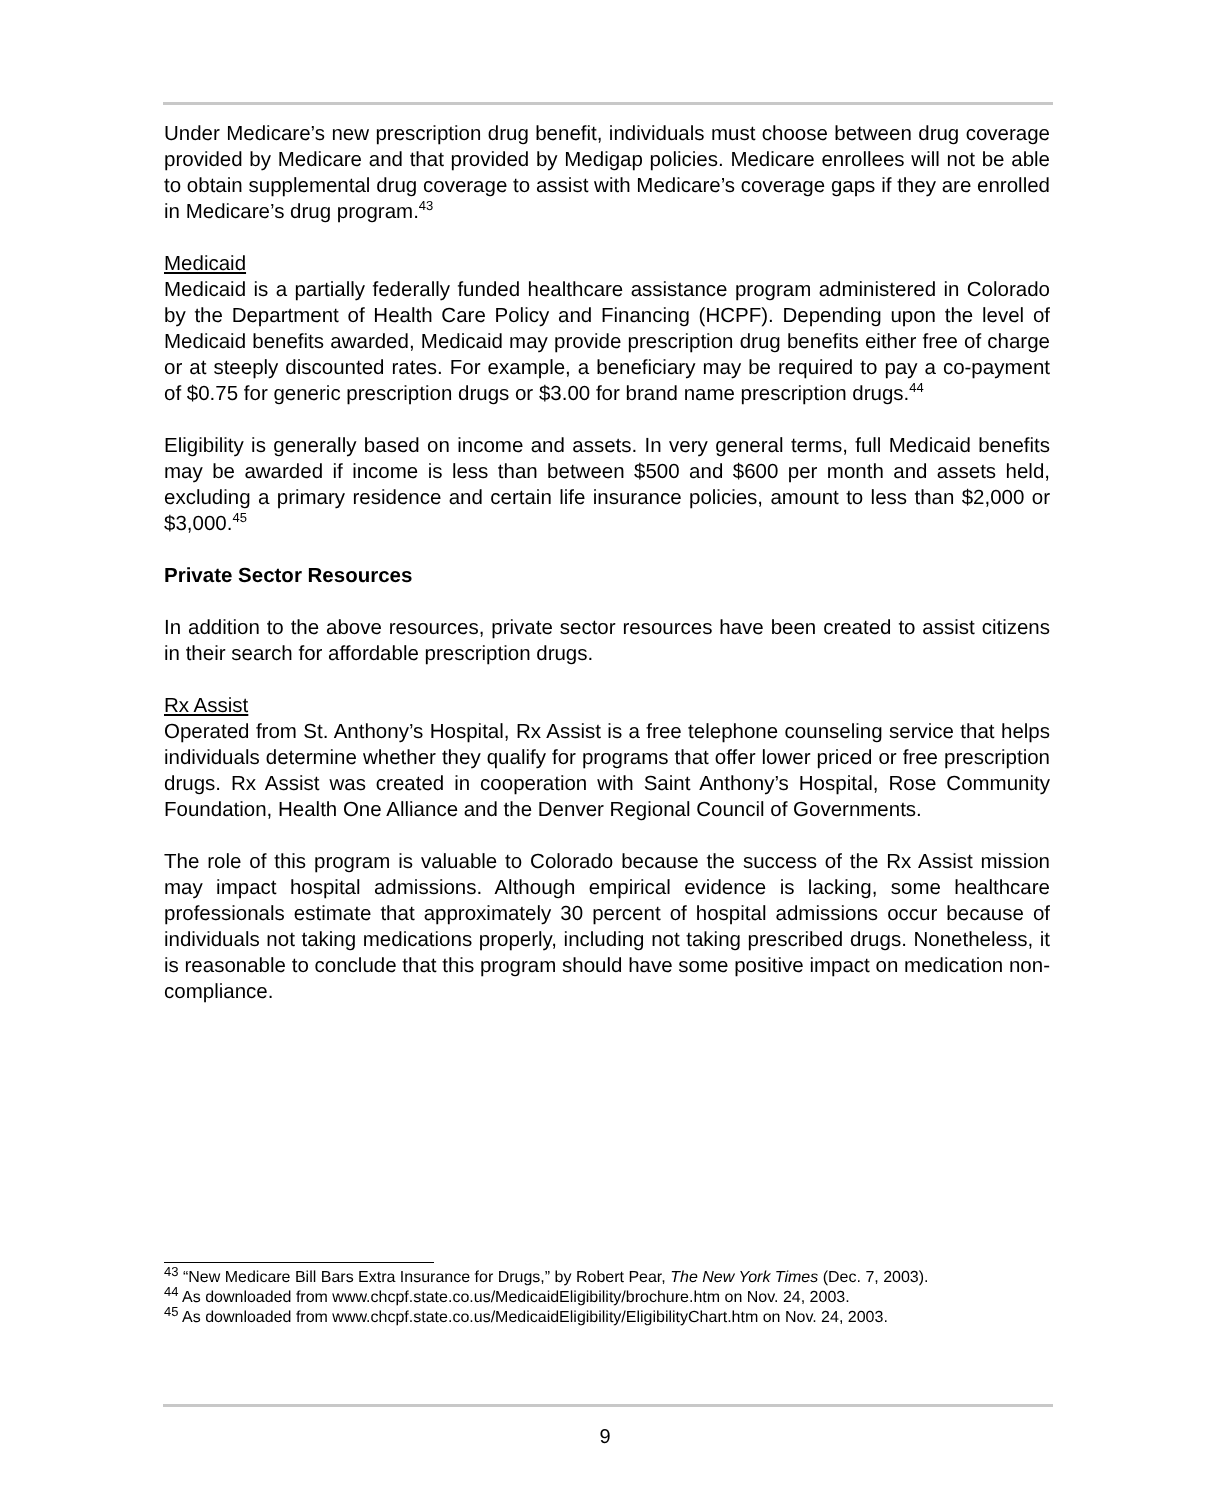Under Medicare’s new prescription drug benefit, individuals must choose between drug coverage provided by Medicare and that provided by Medigap policies. Medicare enrollees will not be able to obtain supplemental drug coverage to assist with Medicare’s coverage gaps if they are enrolled in Medicare’s drug program.<sup>43</sup>
Medicaid
Medicaid is a partially federally funded healthcare assistance program administered in Colorado by the Department of Health Care Policy and Financing (HCPF). Depending upon the level of Medicaid benefits awarded, Medicaid may provide prescription drug benefits either free of charge or at steeply discounted rates. For example, a beneficiary may be required to pay a co-payment of $0.75 for generic prescription drugs or $3.00 for brand name prescription drugs.<sup>44</sup>
Eligibility is generally based on income and assets. In very general terms, full Medicaid benefits may be awarded if income is less than between $500 and $600 per month and assets held, excluding a primary residence and certain life insurance policies, amount to less than $2,000 or $3,000.<sup>45</sup>
Private Sector Resources
In addition to the above resources, private sector resources have been created to assist citizens in their search for affordable prescription drugs.
Rx Assist
Operated from St. Anthony’s Hospital, Rx Assist is a free telephone counseling service that helps individuals determine whether they qualify for programs that offer lower priced or free prescription drugs. Rx Assist was created in cooperation with Saint Anthony’s Hospital, Rose Community Foundation, Health One Alliance and the Denver Regional Council of Governments.
The role of this program is valuable to Colorado because the success of the Rx Assist mission may impact hospital admissions. Although empirical evidence is lacking, some healthcare professionals estimate that approximately 30 percent of hospital admissions occur because of individuals not taking medications properly, including not taking prescribed drugs. Nonetheless, it is reasonable to conclude that this program should have some positive impact on medication non-compliance.
<sup>43</sup> “New Medicare Bill Bars Extra Insurance for Drugs,” by Robert Pear, The New York Times (Dec. 7, 2003).
<sup>44</sup> As downloaded from www.chcpf.state.co.us/MedicaidEligibility/brochure.htm on Nov. 24, 2003.
<sup>45</sup> As downloaded from www.chcpf.state.co.us/MedicaidEligibility/EligibilityChart.htm on Nov. 24, 2003.
9